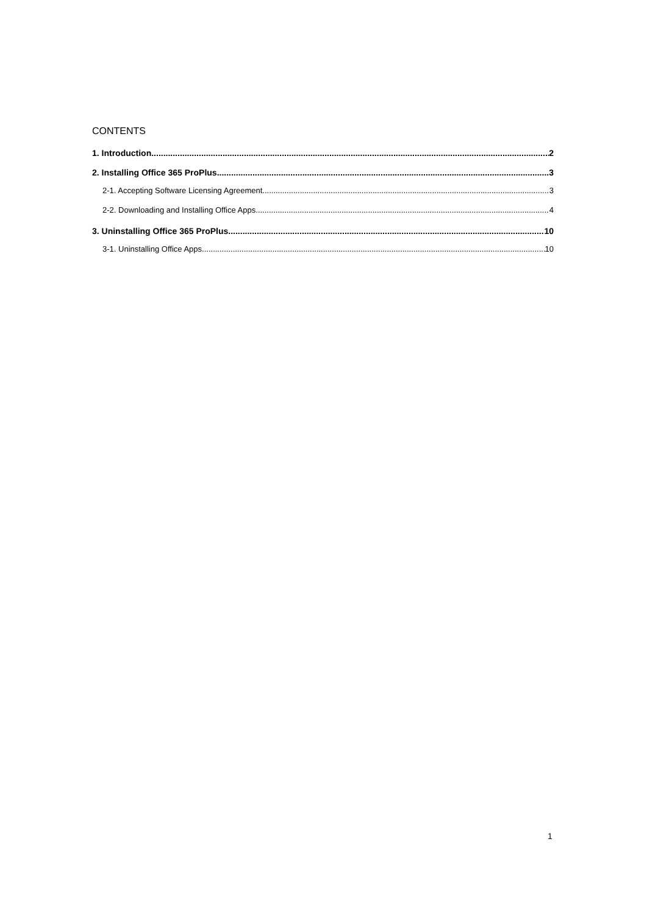CONTENTS
1. Introduction 2
2. Installing Office 365 ProPlus 3
2-1. Accepting Software Licensing Agreement 3
2-2. Downloading and Installing Office Apps 4
3. Uninstalling Office 365 ProPlus 10
3-1. Uninstalling Office Apps 10
1